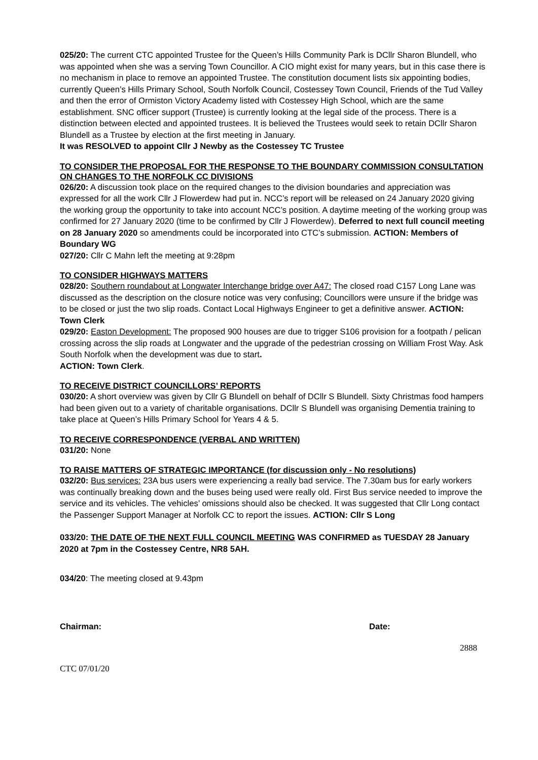025/20: The current CTC appointed Trustee for the Queen’s Hills Community Park is DCllr Sharon Blundell, who was appointed when she was a serving Town Councillor. A CIO might exist for many years, but in this case there is no mechanism in place to remove an appointed Trustee. The constitution document lists six appointing bodies, currently Queen’s Hills Primary School, South Norfolk Council, Costessey Town Council, Friends of the Tud Valley and then the error of Ormiston Victory Academy listed with Costessey High School, which are the same establishment. SNC officer support (Trustee) is currently looking at the legal side of the process. There is a distinction between elected and appointed trustees. It is believed the Trustees would seek to retain DCllr Sharon Blundell as a Trustee by election at the first meeting in January.
It was RESOLVED to appoint Cllr J Newby as the Costessey TC Trustee
TO CONSIDER THE PROPOSAL FOR THE RESPONSE TO THE BOUNDARY COMMISSION CONSULTATION ON CHANGES TO THE NORFOLK CC DIVISIONS
026/20: A discussion took place on the required changes to the division boundaries and appreciation was expressed for all the work Cllr J Flowerdew had put in. NCC’s report will be released on 24 January 2020 giving the working group the opportunity to take into account NCC’s position. A daytime meeting of the working group was confirmed for 27 January 2020 (time to be confirmed by Cllr J Flowerdew). Deferred to next full council meeting on 28 January 2020 so amendments could be incorporated into CTC’s submission. ACTION: Members of Boundary WG
027/20: Cllr C Mahn left the meeting at 9:28pm
TO CONSIDER HIGHWAYS MATTERS
028/20: Southern roundabout at Longwater Interchange bridge over A47: The closed road C157 Long Lane was discussed as the description on the closure notice was very confusing; Councillors were unsure if the bridge was to be closed or just the two slip roads. Contact Local Highways Engineer to get a definitive answer. ACTION: Town Clerk
029/20: Easton Development: The proposed 900 houses are due to trigger S106 provision for a footpath / pelican crossing across the slip roads at Longwater and the upgrade of the pedestrian crossing on William Frost Way. Ask South Norfolk when the development was due to start.
ACTION: Town Clerk.
TO RECEIVE DISTRICT COUNCILLORS’ REPORTS
030/20: A short overview was given by Cllr G Blundell on behalf of DCllr S Blundell. Sixty Christmas food hampers had been given out to a variety of charitable organisations. DCllr S Blundell was organising Dementia training to take place at Queen’s Hills Primary School for Years 4 & 5.
TO RECEIVE CORRESPONDENCE (VERBAL AND WRITTEN)
031/20: None
TO RAISE MATTERS OF STRATEGIC IMPORTANCE (for discussion only - No resolutions)
032/20: Bus services: 23A bus users were experiencing a really bad service. The 7.30am bus for early workers was continually breaking down and the buses being used were really old. First Bus service needed to improve the service and its vehicles. The vehicles’ omissions should also be checked. It was suggested that Cllr Long contact the Passenger Support Manager at Norfolk CC to report the issues. ACTION: Cllr S Long
033/20: THE DATE OF THE NEXT FULL COUNCIL MEETING WAS CONFIRMED as TUESDAY 28 January 2020 at 7pm in the Costessey Centre, NR8 5AH.
034/20: The meeting closed at 9.43pm
Chairman: Date:
2888
CTC 07/01/20